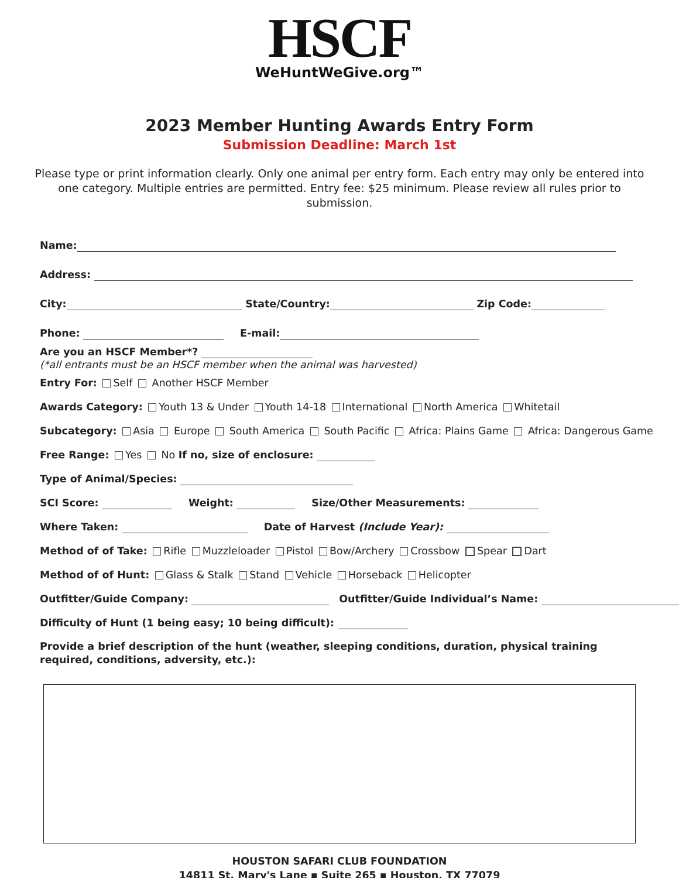HSCF
WeHuntWeGive.org™
2023 Member Hunting Awards Entry Form
Submission Deadline: March 1st
Please type or print information clearly. Only one animal per entry form. Each entry may only be entered into one category. Multiple entries are permitted. Entry fee: $25 minimum. Please review all rules prior to submission.
Name:
Address:
City: State/Country: Zip Code:
Phone: E-mail:
Are you an HSCF Member*?
(*all entrants must be an HSCF member when the animal was harvested)
Entry For: Self Another HSCF Member
Awards Category: Youth 13 & Under Youth 14-18 International North America Whitetail
Subcategory: Asia Europe South America South Pacific Africa: Plains Game Africa: Dangerous Game
Free Range: Yes No If no, size of enclosure:
Type of Animal/Species:
SCI Score: Weight: Size/Other Measurements:
Where Taken: Date of Harvest (Include Year):
Method of of Take: Rifle Muzzleloader Pistol Bow/Archery Crossbow Spear Dart
Method of of Hunt: Glass & Stalk Stand Vehicle Horseback Helicopter
Outfitter/Guide Company: Outfitter/Guide Individual’s Name:
Difficulty of Hunt (1 being easy; 10 being difficult):
Provide a brief description of the hunt (weather, sleeping conditions, duration, physical training required, conditions, adversity, etc.):
HOUSTON SAFARI CLUB FOUNDATION
14811 St. Mary's Lane ▪ Suite 265 ▪ Houston, TX 77079